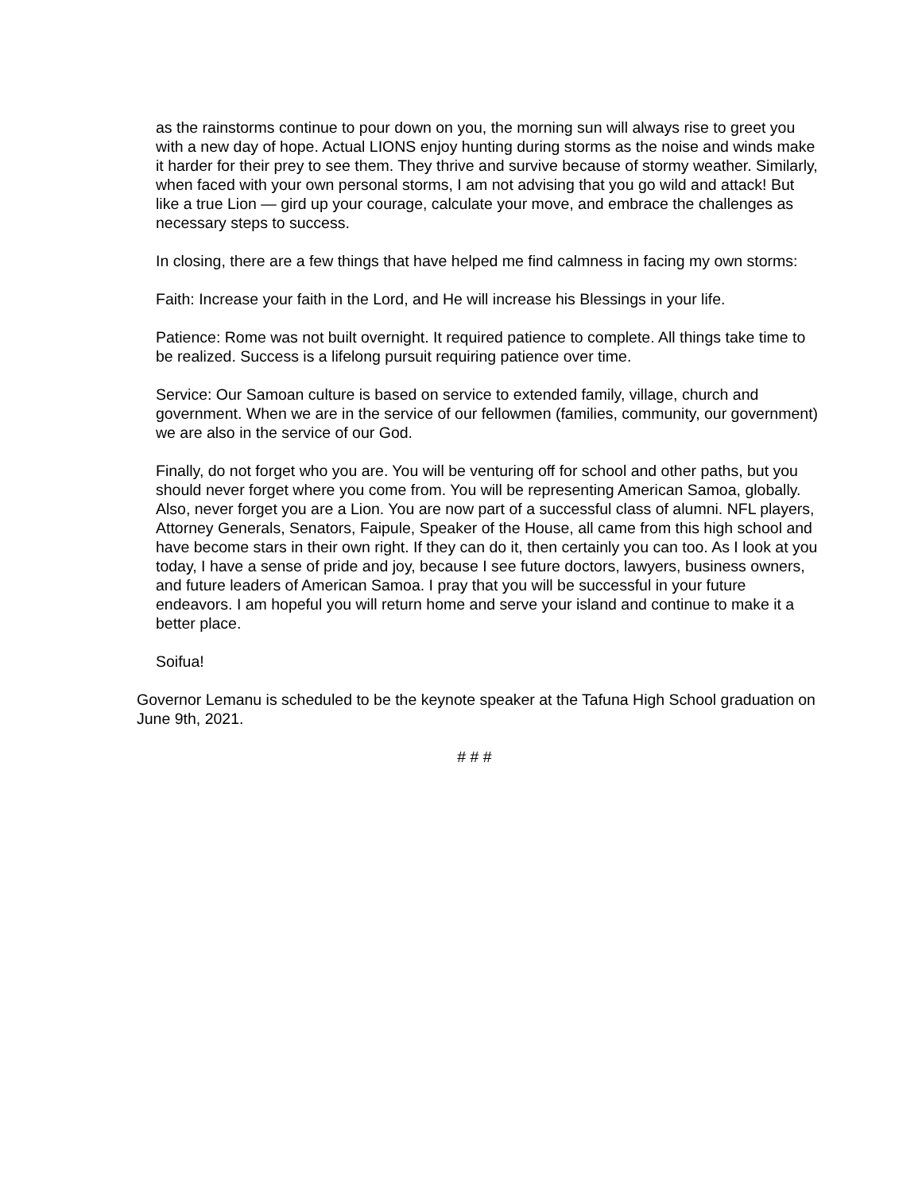as the rainstorms continue to pour down on you, the morning sun will always rise to greet you with a new day of hope. Actual LIONS enjoy hunting during storms as the noise and winds make it harder for their prey to see them. They thrive and survive because of stormy weather. Similarly, when faced with your own personal storms, I am not advising that you go wild and attack! But like a true Lion — gird up your courage, calculate your move, and embrace the challenges as necessary steps to success.
In closing, there are a few things that have helped me find calmness in facing my own storms:
Faith: Increase your faith in the Lord, and He will increase his Blessings in your life.
Patience: Rome was not built overnight. It required patience to complete. All things take time to be realized. Success is a lifelong pursuit requiring patience over time.
Service: Our Samoan culture is based on service to extended family, village, church and government. When we are in the service of our fellowmen (families, community, our government) we are also in the service of our God.
Finally, do not forget who you are. You will be venturing off for school and other paths, but you should never forget where you come from. You will be representing American Samoa, globally. Also, never forget you are a Lion. You are now part of a successful class of alumni. NFL players, Attorney Generals, Senators, Faipule, Speaker of the House, all came from this high school and have become stars in their own right. If they can do it, then certainly you can too. As I look at you today, I have a sense of pride and joy, because I see future doctors, lawyers, business owners, and future leaders of American Samoa. I pray that you will be successful in your future endeavors. I am hopeful you will return home and serve your island and continue to make it a better place.
Soifua!
Governor Lemanu is scheduled to be the keynote speaker at the Tafuna High School graduation on June 9th, 2021.
# # #